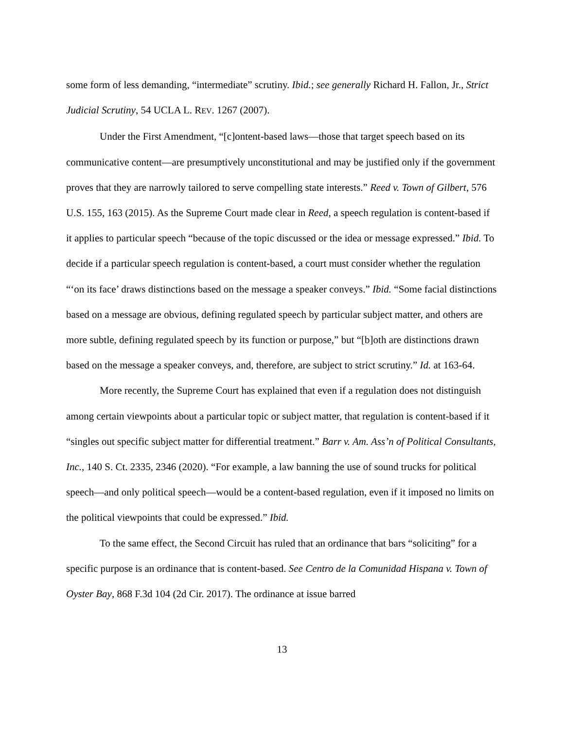some form of less demanding, “intermediate” scrutiny. Ibid.; see generally Richard H. Fallon, Jr., Strict Judicial Scrutiny, 54 UCLA L. REV. 1267 (2007).
Under the First Amendment, “[c]ontent-based laws—those that target speech based on its communicative content—are presumptively unconstitutional and may be justified only if the government proves that they are narrowly tailored to serve compelling state interests.” Reed v. Town of Gilbert, 576 U.S. 155, 163 (2015). As the Supreme Court made clear in Reed, a speech regulation is content-based if it applies to particular speech “because of the topic discussed or the idea or message expressed.” Ibid. To decide if a particular speech regulation is content-based, a court must consider whether the regulation “‘on its face’ draws distinctions based on the message a speaker conveys.” Ibid. “Some facial distinctions based on a message are obvious, defining regulated speech by particular subject matter, and others are more subtle, defining regulated speech by its function or purpose,” but “[b]oth are distinctions drawn based on the message a speaker conveys, and, therefore, are subject to strict scrutiny.” Id. at 163-64.
More recently, the Supreme Court has explained that even if a regulation does not distinguish among certain viewpoints about a particular topic or subject matter, that regulation is content-based if it “singles out specific subject matter for differential treatment.” Barr v. Am. Ass’n of Political Consultants, Inc., 140 S. Ct. 2335, 2346 (2020). “For example, a law banning the use of sound trucks for political speech—and only political speech—would be a content-based regulation, even if it imposed no limits on the political viewpoints that could be expressed.” Ibid.
To the same effect, the Second Circuit has ruled that an ordinance that bars “soliciting” for a specific purpose is an ordinance that is content-based. See Centro de la Comunidad Hispana v. Town of Oyster Bay, 868 F.3d 104 (2d Cir. 2017). The ordinance at issue barred
13